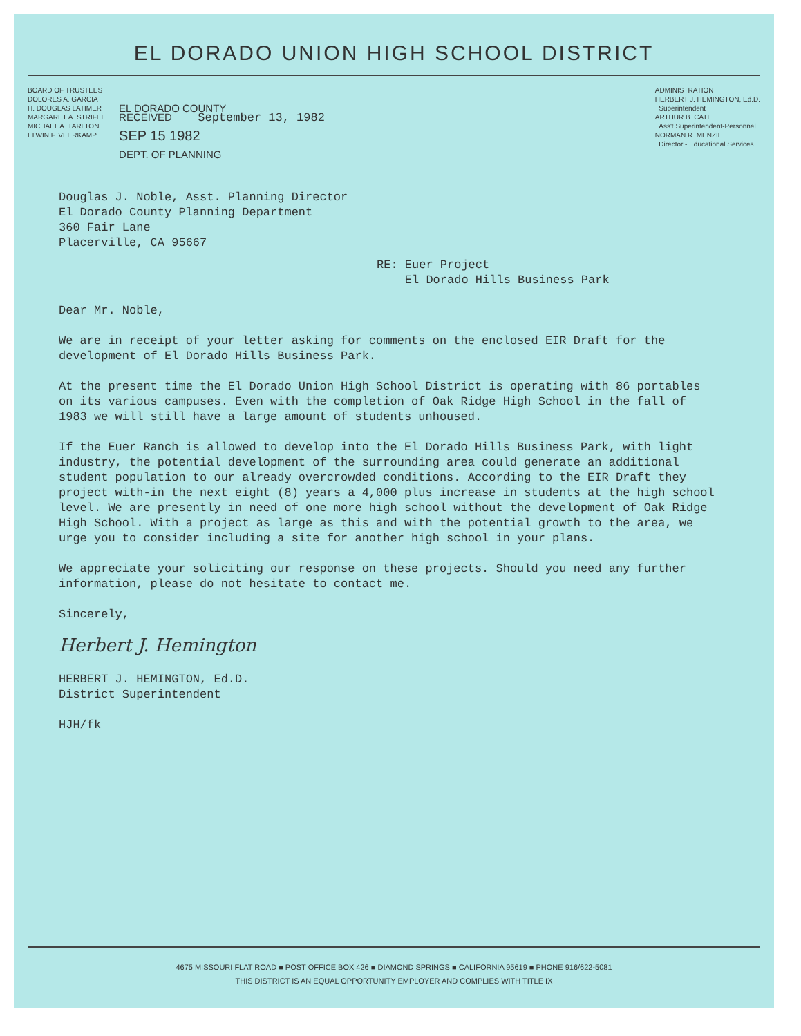EL DORADO UNION HIGH SCHOOL DISTRICT
BOARD OF TRUSTEES
DOLORES A. GARCIA
H. DOUGLAS LATIMER
MARGARET A. STRIFEL
MICHAEL A. TARLTON
ELWIN F. VEERKAMP
EL DORADO COUNTY
RECEIVED September 13, 1982
SEP 15 1982
DEPT. OF PLANNING
ADMINISTRATION
HERBERT J. HEMINGTON, Ed.D.
Superintendent
ARTHUR B. CATE
Ass't Superintendent-Personnel
NORMAN R. MENZIE
Director - Educational Services
Douglas J. Noble, Asst. Planning Director
El Dorado County Planning Department
360 Fair Lane
Placerville, CA 95667
RE: Euer Project
El Dorado Hills Business Park
Dear Mr. Noble,
We are in receipt of your letter asking for comments on the enclosed EIR Draft for the development of El Dorado Hills Business Park.
At the present time the El Dorado Union High School District is operating with 86 portables on its various campuses. Even with the completion of Oak Ridge High School in the fall of 1983 we will still have a large amount of students unhoused.
If the Euer Ranch is allowed to develop into the El Dorado Hills Business Park, with light industry, the potential development of the surrounding area could generate an additional student population to our already overcrowded conditions. According to the EIR Draft they project with-in the next eight (8) years a 4,000 plus increase in students at the high school level. We are presently in need of one more high school without the development of Oak Ridge High School. With a project as large as this and with the potential growth to the area, we urge you to consider including a site for another high school in your plans.
We appreciate your soliciting our response on these projects. Should you need any further information, please do not hesitate to contact me.
Sincerely,
Herbert J. Hemington
HERBERT J. HEMINGTON, Ed.D.
District Superintendent
HJH/fk
4675 MISSOURI FLAT ROAD ■ POST OFFICE BOX 426 ■ DIAMOND SPRINGS ■ CALIFORNIA 95619 ■ PHONE 916/622-5081
THIS DISTRICT IS AN EQUAL OPPORTUNITY EMPLOYER AND COMPLIES WITH TITLE IX